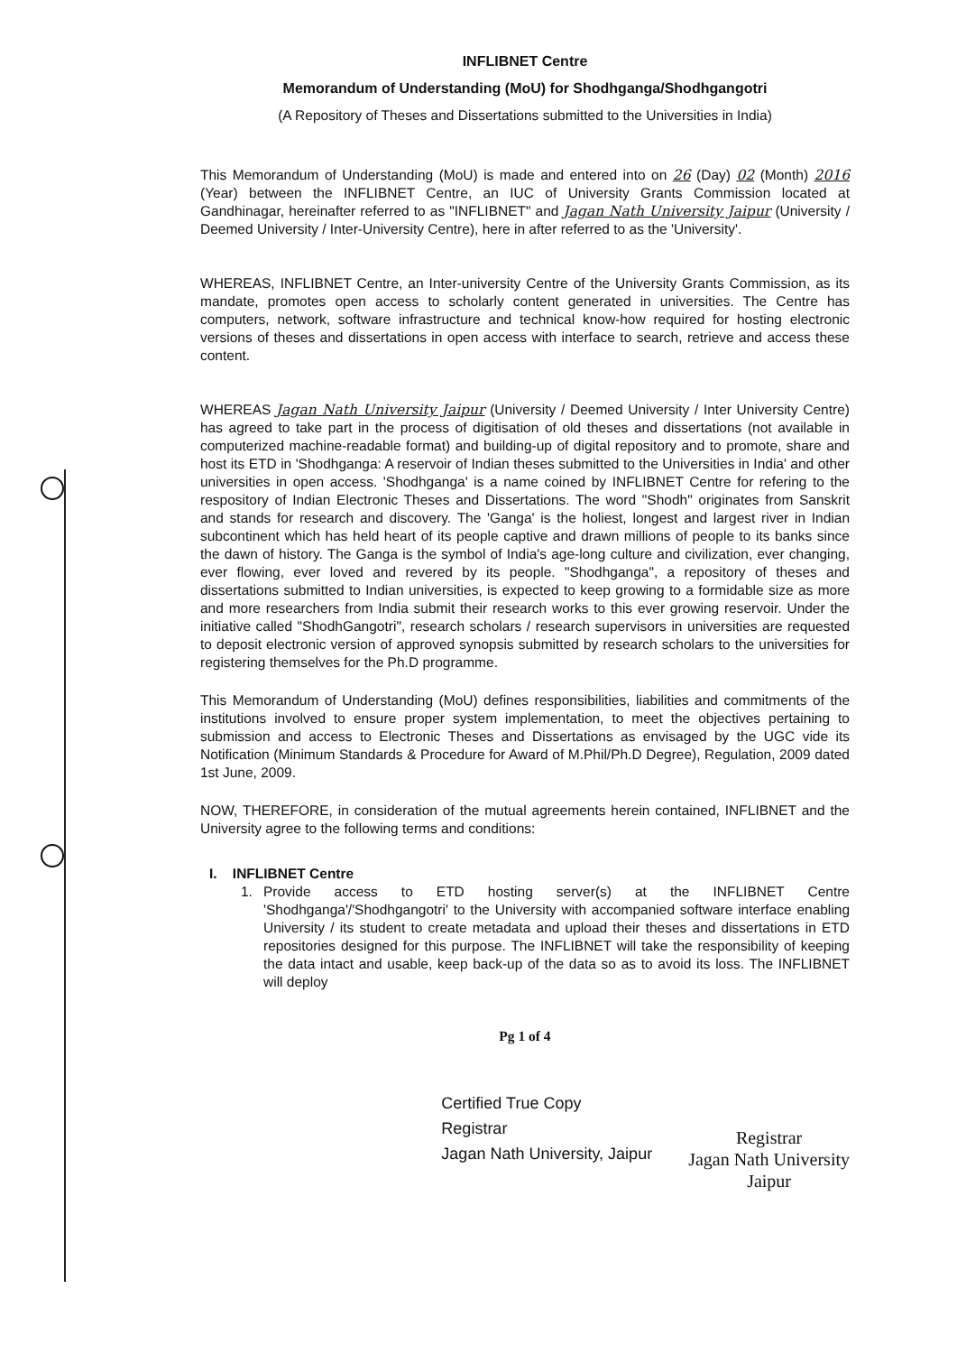INFLIBNET Centre
Memorandum of Understanding (MoU) for Shodhganga/Shodhgangotri
(A Repository of Theses and Dissertations submitted to the Universities in India)
This Memorandum of Understanding (MoU) is made and entered into on 26 (Day) 02 (Month) 2016 (Year) between the INFLIBNET Centre, an IUC of University Grants Commission located at Gandhinagar, hereinafter referred to as "INFLIBNET" and Jagan Nath University Jaipur (University / Deemed University / Inter-University Centre), here in after referred to as the 'University'.
WHEREAS, INFLIBNET Centre, an Inter-university Centre of the University Grants Commission, as its mandate, promotes open access to scholarly content generated in universities. The Centre has computers, network, software infrastructure and technical know-how required for hosting electronic versions of theses and dissertations in open access with interface to search, retrieve and access these content.
WHEREAS Jagan Nath University Jaipur (University / Deemed University / Inter University Centre) has agreed to take part in the process of digitisation of old theses and dissertations (not available in computerized machine-readable format) and building-up of digital repository and to promote, share and host its ETD in 'Shodhganga: A reservoir of Indian theses submitted to the Universities in India' and other universities in open access. 'Shodhganga' is a name coined by INFLIBNET Centre for refering to the respository of Indian Electronic Theses and Dissertations. The word "Shodh" originates from Sanskrit and stands for research and discovery. The 'Ganga' is the holiest, longest and largest river in Indian subcontinent which has held heart of its people captive and drawn millions of people to its banks since the dawn of history. The Ganga is the symbol of India's age-long culture and civilization, ever changing, ever flowing, ever loved and revered by its people. "Shodhganga", a repository of theses and dissertations submitted to Indian universities, is expected to keep growing to a formidable size as more and more researchers from India submit their research works to this ever growing reservoir. Under the initiative called "ShodhGangotri", research scholars / research supervisors in universities are requested to deposit electronic version of approved synopsis submitted by research scholars to the universities for registering themselves for the Ph.D programme.
This Memorandum of Understanding (MoU) defines responsibilities, liabilities and commitments of the institutions involved to ensure proper system implementation, to meet the objectives pertaining to submission and access to Electronic Theses and Dissertations as envisaged by the UGC vide its Notification (Minimum Standards & Procedure for Award of M.Phil/Ph.D Degree), Regulation, 2009 dated 1st June, 2009.
NOW, THEREFORE, in consideration of the mutual agreements herein contained, INFLIBNET and the University agree to the following terms and conditions:
I. INFLIBNET Centre
1. Provide access to ETD hosting server(s) at the INFLIBNET Centre 'Shodhganga'/'Shodhgangotri' to the University with accompanied software interface enabling University / its student to create metadata and upload their theses and dissertations in ETD repositories designed for this purpose. The INFLIBNET will take the responsibility of keeping the data intact and usable, keep back-up of the data so as to avoid its loss. The INFLIBNET will deploy
Pg 1 of 4
Certified True Copy
Registrar
Jagan Nath University, Jaipur
Registrar
Jagan Nath University
Jaipur